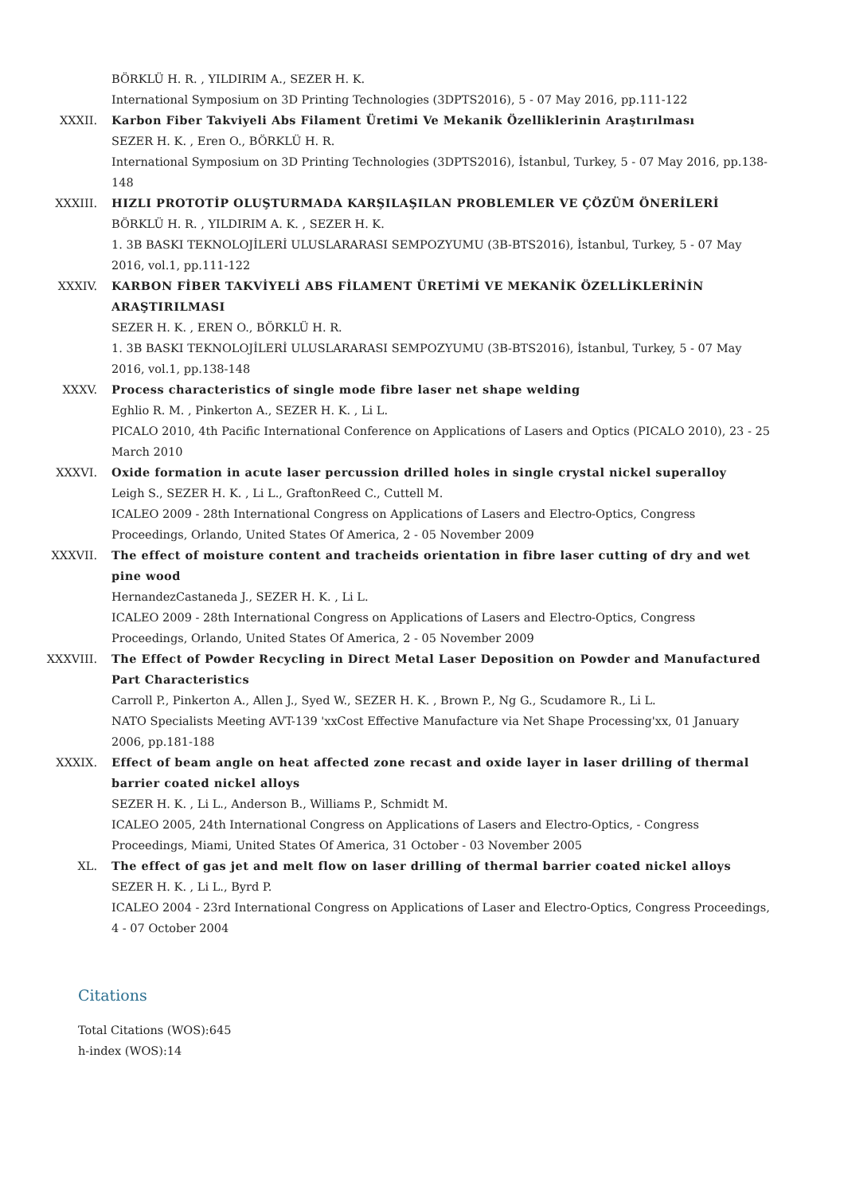BÖRKLÜ H. R. , YILDIRIM A., SEZER H. K.
International Symposium on 3D Printing Technologies (3DPTS2016), 5 - 07 May 2016, pp.111-122
XXXII. Karbon Fiber Takviyeli Abs Filament Üretimi Ve Mekanik Özelliklerinin Araştırılması
SEZER H. K. , Eren O., BÖRKLÜ H. R.
International Symposium on 3D Printing Technologies (3DPTS2016), İstanbul, Turkey, 5 - 07 May 2016, pp.138-148
XXXIII. HIZLI PROTOTİP OLUŞTURMADA KARŞILAŞILAN PROBLEMLER VE ÇÖZÜM ÖNERİLERİ
BÖRKLÜ H. R. , YILDIRIM A. K. , SEZER H. K.
1. 3B BASKI TEKNOLOJİLERİ ULUSLARARASI SEMPOZYUMU (3B-BTS2016), İstanbul, Turkey, 5 - 07 May 2016, vol.1, pp.111-122
XXXIV. KARBON FİBER TAKVİYELİ ABS FİLAMENT ÜRETİMİ VE MEKANİK ÖZELLİKLERİNİN ARAŞTIRILMASI
SEZER H. K. , EREN O., BÖRKLÜ H. R.
1. 3B BASKI TEKNOLOJİLERİ ULUSLARARASI SEMPOZYUMU (3B-BTS2016), İstanbul, Turkey, 5 - 07 May 2016, vol.1, pp.138-148
XXXV. Process characteristics of single mode fibre laser net shape welding
Eghlio R. M. , Pinkerton A., SEZER H. K. , Li L.
PICALO 2010, 4th Pacific International Conference on Applications of Lasers and Optics (PICALO 2010), 23 - 25 March 2010
XXXVI. Oxide formation in acute laser percussion drilled holes in single crystal nickel superalloy
Leigh S., SEZER H. K. , Li L., GraftonReed C., Cuttell M.
ICALEO 2009 - 28th International Congress on Applications of Lasers and Electro-Optics, Congress Proceedings, Orlando, United States Of America, 2 - 05 November 2009
XXXVII. The effect of moisture content and tracheids orientation in fibre laser cutting of dry and wet pine wood
HernandezCastaneda J., SEZER H. K. , Li L.
ICALEO 2009 - 28th International Congress on Applications of Lasers and Electro-Optics, Congress Proceedings, Orlando, United States Of America, 2 - 05 November 2009
XXXVIII. The Effect of Powder Recycling in Direct Metal Laser Deposition on Powder and Manufactured Part Characteristics
Carroll P., Pinkerton A., Allen J., Syed W., SEZER H. K. , Brown P., Ng G., Scudamore R., Li L.
NATO Specialists Meeting AVT-139 'xxCost Effective Manufacture via Net Shape Processing'xx, 01 January 2006, pp.181-188
XXXIX. Effect of beam angle on heat affected zone recast and oxide layer in laser drilling of thermal barrier coated nickel alloys
SEZER H. K. , Li L., Anderson B., Williams P., Schmidt M.
ICALEO 2005, 24th International Congress on Applications of Lasers and Electro-Optics, - Congress Proceedings, Miami, United States Of America, 31 October - 03 November 2005
XL. The effect of gas jet and melt flow on laser drilling of thermal barrier coated nickel alloys
SEZER H. K. , Li L., Byrd P.
ICALEO 2004 - 23rd International Congress on Applications of Laser and Electro-Optics, Congress Proceedings, 4 - 07 October 2004
Citations
Total Citations (WOS):645
h-index (WOS):14